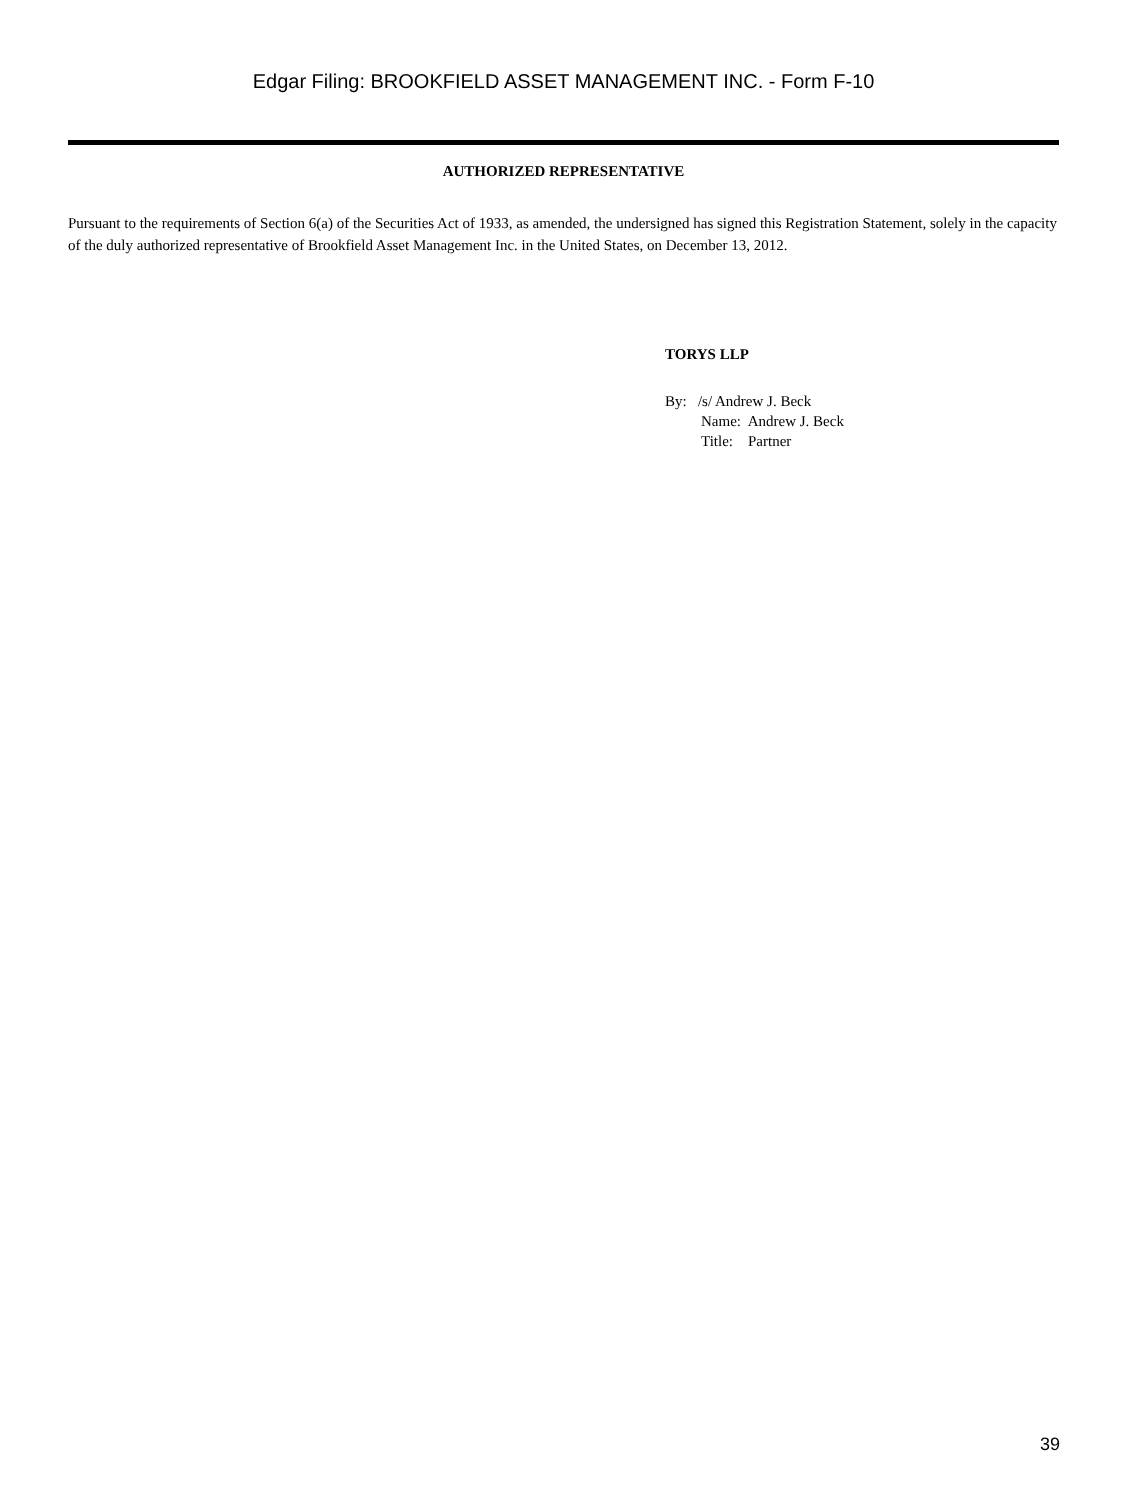Edgar Filing: BROOKFIELD ASSET MANAGEMENT INC. - Form F-10
AUTHORIZED REPRESENTATIVE
Pursuant to the requirements of Section 6(a) of the Securities Act of 1933, as amended, the undersigned has signed this Registration Statement, solely in the capacity of the duly authorized representative of Brookfield Asset Management Inc. in the United States, on December 13, 2012.
TORYS LLP
By: /s/ Andrew J. Beck
Name: Andrew J. Beck
Title: Partner
39